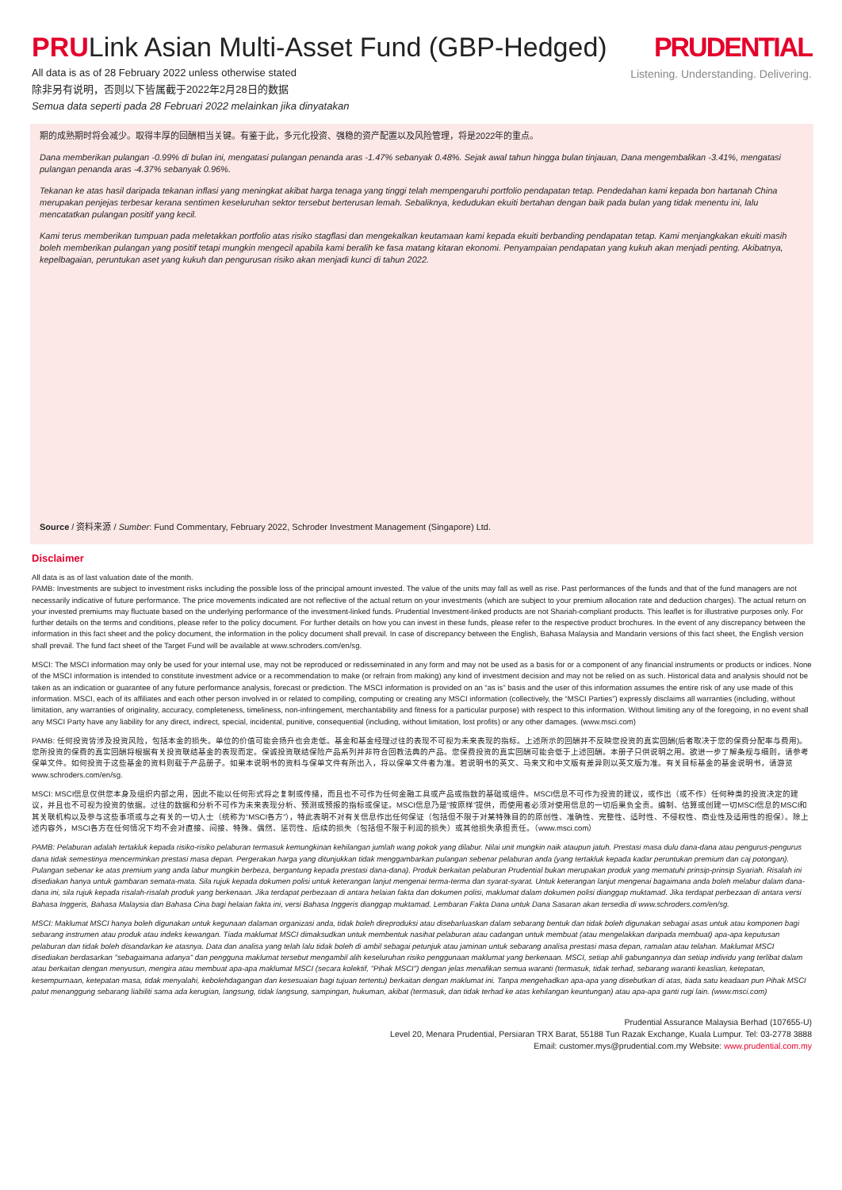PRULink Asian Multi-Asset Fund (GBP-Hedged)
PRUDENTIAL
Listening. Understanding. Delivering.
All data is as of 28 February 2022 unless otherwise stated
除非另有说明，否则以下皆属截于2022年2月28日的数据
Semua data seperti pada 28 Februari 2022 melainkan jika dinyatakan
期的成熟期时将会减少。取得丰厚的回酬相当关键。有鉴于此，多元化投资、强稳的资产配置以及风险管理，将是2022年的重点。
Dana memberikan pulangan -0.99% di bulan ini, mengatasi pulangan penanda aras -1.47% sebanyak 0.48%. Sejak awal tahun hingga bulan tinjauan, Dana mengembalikan -3.41%, mengatasi pulangan penanda aras -4.37% sebanyak 0.96%.
Tekanan ke atas hasil daripada tekanan inflasi yang meningkat akibat harga tenaga yang tinggi telah mempengaruhi portfolio pendapatan tetap. Pendedahan kami kepada bon hartanah China merupakan penjejas terbesar kerana sentimen keseluruhan sektor tersebut berterusan lemah. Sebaliknya, kedudukan ekuiti bertahan dengan baik pada bulan yang tidak menentu ini, lalu mencatatkan pulangan positif yang kecil.
Kami terus memberikan tumpuan pada meletakkan portfolio atas risiko stagflasi dan mengekalkan keutamaan kami kepada ekuiti berbanding pendapatan tetap. Kami menjangkakan ekuiti masih boleh memberikan pulangan yang positif tetapi mungkin mengecil apabila kami beralih ke fasa matang kitaran ekonomi. Penyampaian pendapatan yang kukuh akan menjadi penting. Akibatnya, kepelbagaian, peruntukan aset yang kukuh dan pengurusan risiko akan menjadi kunci di tahun 2022.
Source / 资料来源 / Sumber: Fund Commentary, February 2022, Schroder Investment Management (Singapore) Ltd.
Disclaimer
All data is as of last valuation date of the month.
PAMB: Investments are subject to investment risks including the possible loss of the principal amount invested. The value of the units may fall as well as rise. Past performances of the funds and that of the fund managers are not necessarily indicative of future performance. The price movements indicated are not reflective of the actual return on your investments (which are subject to your premium allocation rate and deduction charges). The actual return on your invested premiums may fluctuate based on the underlying performance of the investment-linked funds. Prudential Investment-linked products are not Shariah-compliant products. This leaflet is for illustrative purposes only. For further details on the terms and conditions, please refer to the policy document. For further details on how you can invest in these funds, please refer to the respective product brochures. In the event of any discrepancy between the information in this fact sheet and the policy document, the information in the policy document shall prevail. In case of discrepancy between the English, Bahasa Malaysia and Mandarin versions of this fact sheet, the English version shall prevail. The fund fact sheet of the Target Fund will be available at www.schroders.com/en/sg.
MSCI: The MSCI information may only be used for your internal use, may not be reproduced or redisseminated in any form and may not be used as a basis for or a component of any financial instruments or products or indices. None of the MSCI information is intended to constitute investment advice or a recommendation to make (or refrain from making) any kind of investment decision and may not be relied on as such. Historical data and analysis should not be taken as an indication or guarantee of any future performance analysis, forecast or prediction. The MSCI information is provided on an “as is” basis and the user of this information assumes the entire risk of any use made of this information. MSCI, each of its affiliates and each other person involved in or related to compiling, computing or creating any MSCI information (collectively, the “MSCI Parties”) expressly disclaims all warranties (including, without limitation, any warranties of originality, accuracy, completeness, timeliness, non-infringement, merchantability and fitness for a particular purpose) with respect to this information. Without limiting any of the foregoing, in no event shall any MSCI Party have any liability for any direct, indirect, special, incidental, punitive, consequential (including, without limitation, lost profits) or any other damages. (www.msci.com)
PAMB: 任何投资皆涉及投资风险，包括本金的损失。单位的价值可能会扬升也会走低。基金和基金经理过往的表现不可视为未来表现的指标。上述所示的回酬并不反映您投资的真实回酬(后者取决于您的保费分配率与费用)。您所投资的保费的真实回酬将根据有关投资联结基金的表现而定。保诚投资联结保险产品系列并非符合回教法典的产品。您保费投资的真实回酬可能会低于上述回酬。本册子只供说明之用。欲进一步了解条规与细则，请参考保单文件。如何投资于这些基金的资料则载于产品册子。如果本说明书的资料与保单文件有所出入，将以保单文件者为准。若说明书的英文、马来文和中文版有差异则以英文版为准。有关目标基金的基金说明书，请游览www.schroders.com/en/sg.
MSCI: MSCI信息仅供您本身及组织内部之用，因此不能以任何形式将之复制或传播，而且也不可作为任何金融工具或产品或指数的基础或组件。MSCI信息不可作为投资的建议，或作出（或不作）任何种类的投资决定的建议，并且也不可视为投资的依据。过往的数据和分析不可作为未来表现分析、预测或预报的指标或保证。MSCI信息乃是“按原样”提供，而使用者必须对使用信息的一切后果负全责。编制、估算或创建一切MSCI信息的MSCI和其关联机构以及参与这些事项或与之有关的一切人士（统称为“MSCI各方”），特此表明不对有关信息作出任何保证（包括但不限于对某特殊目的的原创性、准确性、完整性、适时性、不侵权性、商业性及适用性的担保）。除上述内容外，MSCI各方在任何情况下均不会对直接、间接、特殊、偶然、惩罚性、后续的损失（包括但不限于利润的损失）或其他损失承担责任。（www.msci.com）
PAMB: Pelaburan adalah tertakluk kepada risiko-risiko pelaburan termasuk kemungkinan kehilangan jumlah wang pokok yang dilabur. Nilai unit mungkin naik ataupun jatuh. Prestasi masa dulu dana-dana atau pengurus-pengurus dana tidak semestinya mencerminkan prestasi masa depan. Pergerakan harga yang ditunjukkan tidak menggambarkan pulangan sebenar pelaburan anda (yang tertakluk kepada kadar peruntukan premium dan caj potongan). Pulangan sebenar ke atas premium yang anda labur mungkin berbeza, bergantung kepada prestasi dana-dana). Produk berkaitan pelaburan Prudential bukan merupakan produk yang mematuhi prinsip-prinsip Syariah. Risalah ini disediakan hanya untuk gambaran semata-mata. Sila rujuk kepada dokumen polisi untuk keterangan lanjut mengenai terma-terma dan syarat-syarat. Untuk keterangan lanjut mengenai bagaimana anda boleh melabur dalam dana-dana ini, sila rujuk kepada risalah-risalah produk yang berkenaan. Jika terdapat perbezaan di antara helaian fakta dan dokumen polisi, maklumat dalam dokumen polisi dianggap muktamad. Jika terdapat perbezaan di antara versi Bahasa Inggeris, Bahasa Malaysia dan Bahasa Cina bagi helaian fakta ini, versi Bahasa Inggeris dianggap muktamad. Lembaran Fakta Dana untuk Dana Sasaran akan tersedia di www.schroders.com/en/sg.
MSCI: Maklumat MSCI hanya boleh digunakan untuk kegunaan dalaman organizasi anda, tidak boleh direproduksi atau disebarluaskan dalam sebarang bentuk dan tidak boleh digunakan sebagai asas untuk atau komponen bagi sebarang instrumen atau produk atau indeks kewangan. Tiada maklumat MSCI dimaksudkan untuk membentuk nasihat pelaburan atau cadangan untuk membuat (atau mengelakkan daripada membuat) apa-apa keputusan pelaburan dan tidak boleh disandarkan ke atasnya. Data dan analisa yang telah lalu tidak boleh di ambil sebagai petunjuk atau jaminan untuk sebarang analisa prestasi masa depan, ramalan atau telahan. Maklumat MSCI disediakan berdasarkan "sebagaimana adanya" dan pengguna maklumat tersebut mengambil alih keseluruhan risiko penggunaan maklumat yang berkenaan. MSCI, setiap ahli gabungannya dan setiap individu yang terlibat dalam atau berkaitan dengan menyusun, mengira atau membuat apa-apa maklumat MSCI (secara kolektif, "Pihak MSCI") dengan jelas menafikan semua waranti (termasuk, tidak terhad, sebarang waranti keaslian, ketepatan, kesempurnaan, ketepatan masa, tidak menyalahi, kebolehdagangan dan kesesuaian bagi tujuan tertentu) berkaitan dengan maklumat ini. Tanpa mengehadkan apa-apa yang disebutkan di atas, tiada satu keadaan pun Pihak MSCI patut menanggung sebarang liabiliti sama ada kerugian, langsung, tidak langsung, sampingan, hukuman, akibat (termasuk, dan tidak terhad ke atas kehilangan keuntungan) atau apa-apa ganti rugi lain. (www.msci.com)
Prudential Assurance Malaysia Berhad (107655-U)
Level 20, Menara Prudential, Persiaran TRX Barat, 55188 Tun Razak Exchange, Kuala Lumpur. Tel: 03-2778 3888
Email: customer.mys@prudential.com.my Website: www.prudential.com.my